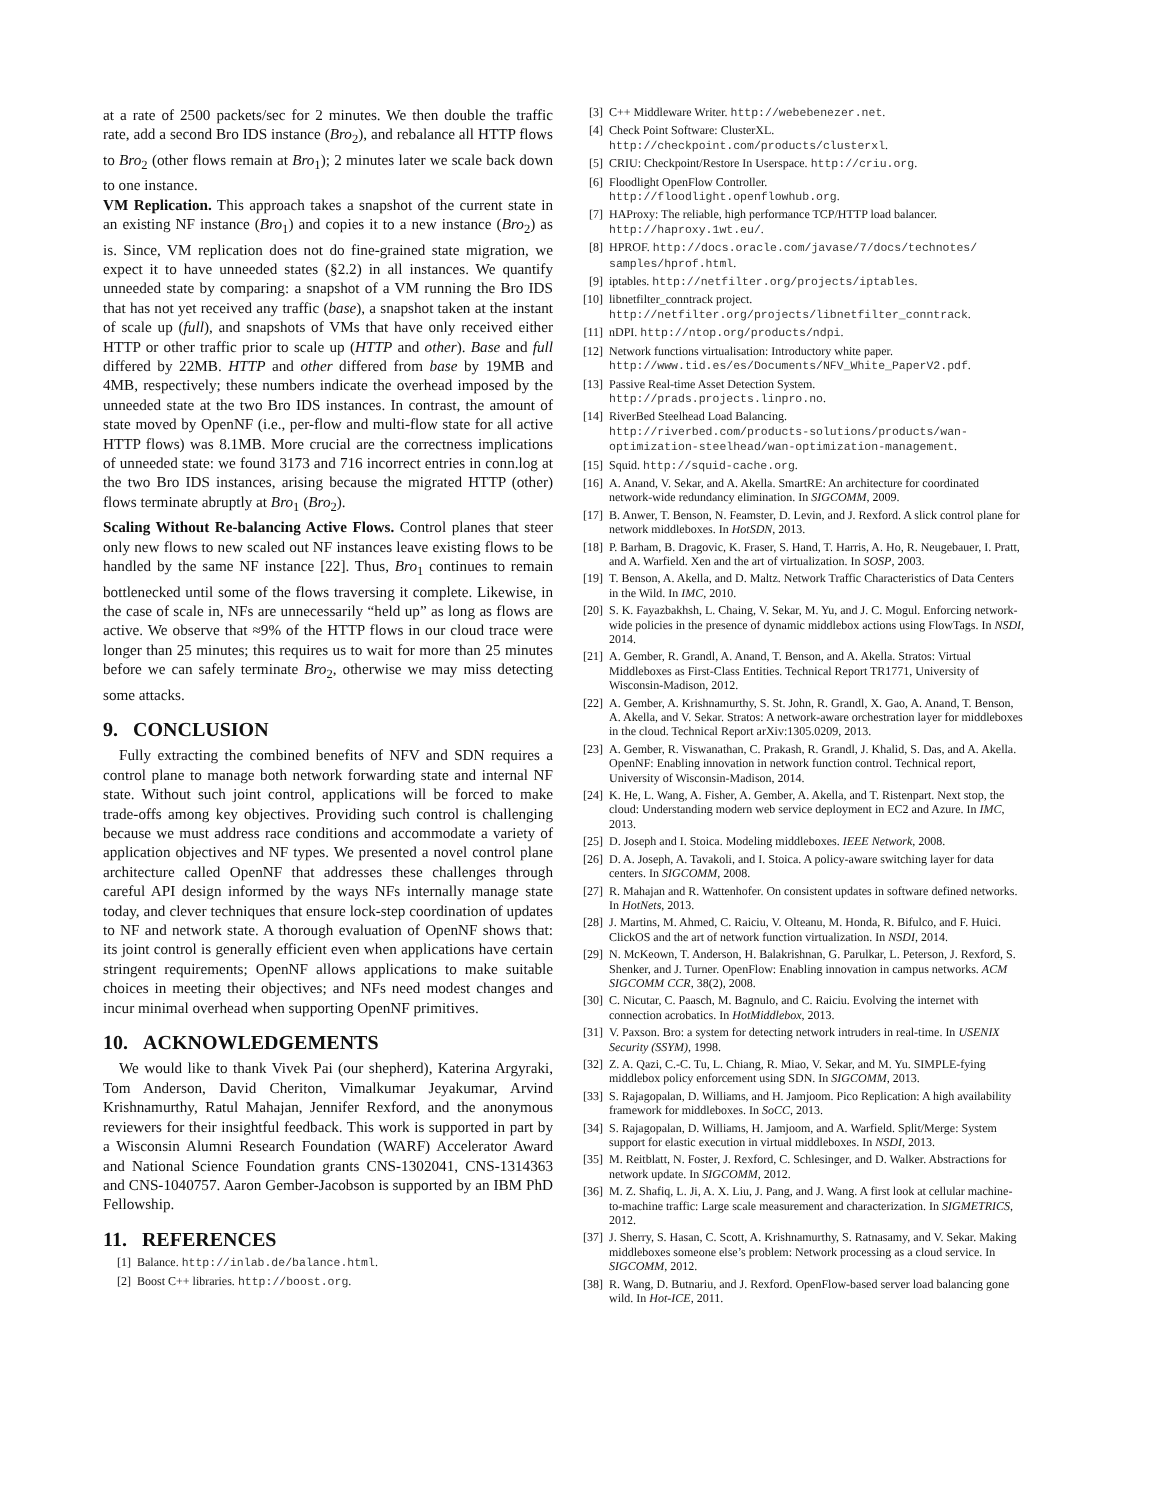at a rate of 2500 packets/sec for 2 minutes. We then double the traffic rate, add a second Bro IDS instance (Bro<sub>2</sub>), and rebalance all HTTP flows to Bro<sub>2</sub> (other flows remain at Bro<sub>1</sub>); 2 minutes later we scale back down to one instance.
VM Replication. This approach takes a snapshot of the current state in an existing NF instance (Bro<sub>1</sub>) and copies it to a new instance (Bro<sub>2</sub>) as is. Since, VM replication does not do fine-grained state migration, we expect it to have unneeded states (§2.2) in all instances. We quantify unneeded state by comparing: a snapshot of a VM running the Bro IDS that has not yet received any traffic (base), a snapshot taken at the instant of scale up (full), and snapshots of VMs that have only received either HTTP or other traffic prior to scale up (HTTP and other). Base and full differed by 22MB. HTTP and other differed from base by 19MB and 4MB, respectively; these numbers indicate the overhead imposed by the unneeded state at the two Bro IDS instances. In contrast, the amount of state moved by OpenNF (i.e., per-flow and multi-flow state for all active HTTP flows) was 8.1MB. More crucial are the correctness implications of unneeded state: we found 3173 and 716 incorrect entries in conn.log at the two Bro IDS instances, arising because the migrated HTTP (other) flows terminate abruptly at Bro<sub>1</sub> (Bro<sub>2</sub>).
Scaling Without Re-balancing Active Flows. Control planes that steer only new flows to new scaled out NF instances leave existing flows to be handled by the same NF instance [22]. Thus, Bro<sub>1</sub> continues to remain bottlenecked until some of the flows traversing it complete. Likewise, in the case of scale in, NFs are unnecessarily “held up” as long as flows are active. We observe that ≈9% of the HTTP flows in our cloud trace were longer than 25 minutes; this requires us to wait for more than 25 minutes before we can safely terminate Bro<sub>2</sub>, otherwise we may miss detecting some attacks.
9. CONCLUSION
Fully extracting the combined benefits of NFV and SDN requires a control plane to manage both network forwarding state and internal NF state. Without such joint control, applications will be forced to make trade-offs among key objectives. Providing such control is challenging because we must address race conditions and accommodate a variety of application objectives and NF types. We presented a novel control plane architecture called OpenNF that addresses these challenges through careful API design informed by the ways NFs internally manage state today, and clever techniques that ensure lock-step coordination of updates to NF and network state. A thorough evaluation of OpenNF shows that: its joint control is generally efficient even when applications have certain stringent requirements; OpenNF allows applications to make suitable choices in meeting their objectives; and NFs need modest changes and incur minimal overhead when supporting OpenNF primitives.
10. ACKNOWLEDGEMENTS
We would like to thank Vivek Pai (our shepherd), Katerina Argyraki, Tom Anderson, David Cheriton, Vimalkumar Jeyakumar, Arvind Krishnamurthy, Ratul Mahajan, Jennifer Rexford, and the anonymous reviewers for their insightful feedback. This work is supported in part by a Wisconsin Alumni Research Foundation (WARF) Accelerator Award and National Science Foundation grants CNS-1302041, CNS-1314363 and CNS-1040757. Aaron Gember-Jacobson is supported by an IBM PhD Fellowship.
11. REFERENCES
[1] Balance. http://inlab.de/balance.html.
[2] Boost C++ libraries. http://boost.org.
[3] C++ Middleware Writer. http://webebenezer.net.
[4] Check Point Software: ClusterXL.
http://checkpoint.com/products/clusterxl.
[5] CRIU: Checkpoint/Restore In Userspace. http://criu.org.
[6] Floodlight OpenFlow Controller.
http://floodlight.openflowhub.org.
[7] HAProxy: The reliable, high performance TCP/HTTP load balancer.
http://haproxy.1wt.eu/.
[8] HPROF. http://docs.oracle.com/javase/7/docs/technotes/ samples/hprof.html.
[9] iptables. http://netfilter.org/projects/iptables.
[10] libnetfilter_conntrack project.
http://netfilter.org/projects/libnetfilter_conntrack.
[11] nDPI. http://ntop.org/products/ndpi.
[12] Network functions virtualisation: Introductory white paper.
http://www.tid.es/es/Documents/NFV_White_PaperV2.pdf.
[13] Passive Real-time Asset Detection System.
http://prads.projects.linpro.no.
[14] RiverBed Steelhead Load Balancing.
http://riverbed.com/products-solutions/products/wan-optimization-steelhead/wan-optimization-management.
[15] Squid. http://squid-cache.org.
[16] A. Anand, V. Sekar, and A. Akella. SmartRE: An architecture for coordinated network-wide redundancy elimination. In SIGCOMM, 2009.
[17] B. Anwer, T. Benson, N. Feamster, D. Levin, and J. Rexford. A slick control plane for network middleboxes. In HotSDN, 2013.
[18] P. Barham, B. Dragovic, K. Fraser, S. Hand, T. Harris, A. Ho, R. Neugebauer, I. Pratt, and A. Warfield. Xen and the art of virtualization. In SOSP, 2003.
[19] T. Benson, A. Akella, and D. Maltz. Network Traffic Characteristics of Data Centers in the Wild. In IMC, 2010.
[20] S. K. Fayazbakhsh, L. Chaing, V. Sekar, M. Yu, and J. C. Mogul. Enforcing network-wide policies in the presence of dynamic middlebox actions using FlowTags. In NSDI, 2014.
[21] A. Gember, R. Grandl, A. Anand, T. Benson, and A. Akella. Stratos: Virtual Middleboxes as First-Class Entities. Technical Report TR1771, University of Wisconsin-Madison, 2012.
[22] A. Gember, A. Krishnamurthy, S. St. John, R. Grandl, X. Gao, A. Anand, T. Benson, A. Akella, and V. Sekar. Stratos: A network-aware orchestration layer for middleboxes in the cloud. Technical Report arXiv:1305.0209, 2013.
[23] A. Gember, R. Viswanathan, C. Prakash, R. Grandl, J. Khalid, S. Das, and A. Akella. OpenNF: Enabling innovation in network function control. Technical report, University of Wisconsin-Madison, 2014.
[24] K. He, L. Wang, A. Fisher, A. Gember, A. Akella, and T. Ristenpart. Next stop, the cloud: Understanding modern web service deployment in EC2 and Azure. In IMC, 2013.
[25] D. Joseph and I. Stoica. Modeling middleboxes. IEEE Network, 2008.
[26] D. A. Joseph, A. Tavakoli, and I. Stoica. A policy-aware switching layer for data centers. In SIGCOMM, 2008.
[27] R. Mahajan and R. Wattenhofer. On consistent updates in software defined networks. In HotNets, 2013.
[28] J. Martins, M. Ahmed, C. Raiciu, V. Olteanu, M. Honda, R. Bifulco, and F. Huici. ClickOS and the art of network function virtualization. In NSDI, 2014.
[29] N. McKeown, T. Anderson, H. Balakrishnan, G. Parulkar, L. Peterson, J. Rexford, S. Shenker, and J. Turner. OpenFlow: Enabling innovation in campus networks. ACM SIGCOMM CCR, 38(2), 2008.
[30] C. Nicutar, C. Paasch, M. Bagnulo, and C. Raiciu. Evolving the internet with connection acrobatics. In HotMiddlebox, 2013.
[31] V. Paxson. Bro: a system for detecting network intruders in real-time. In USENIX Security (SSYM), 1998.
[32] Z. A. Qazi, C.-C. Tu, L. Chiang, R. Miao, V. Sekar, and M. Yu. SIMPLE-fying middlebox policy enforcement using SDN. In SIGCOMM, 2013.
[33] S. Rajagopalan, D. Williams, and H. Jamjoom. Pico Replication: A high availability framework for middleboxes. In SoCC, 2013.
[34] S. Rajagopalan, D. Williams, H. Jamjoom, and A. Warfield. Split/Merge: System support for elastic execution in virtual middleboxes. In NSDI, 2013.
[35] M. Reitblatt, N. Foster, J. Rexford, C. Schlesinger, and D. Walker. Abstractions for network update. In SIGCOMM, 2012.
[36] M. Z. Shafiq, L. Ji, A. X. Liu, J. Pang, and J. Wang. A first look at cellular machine-to-machine traffic: Large scale measurement and characterization. In SIGMETRICS, 2012.
[37] J. Sherry, S. Hasan, C. Scott, A. Krishnamurthy, S. Ratnasamy, and V. Sekar. Making middleboxes someone else’s problem: Network processing as a cloud service. In SIGCOMM, 2012.
[38] R. Wang, D. Butnariu, and J. Rexford. OpenFlow-based server load balancing gone wild. In Hot-ICE, 2011.